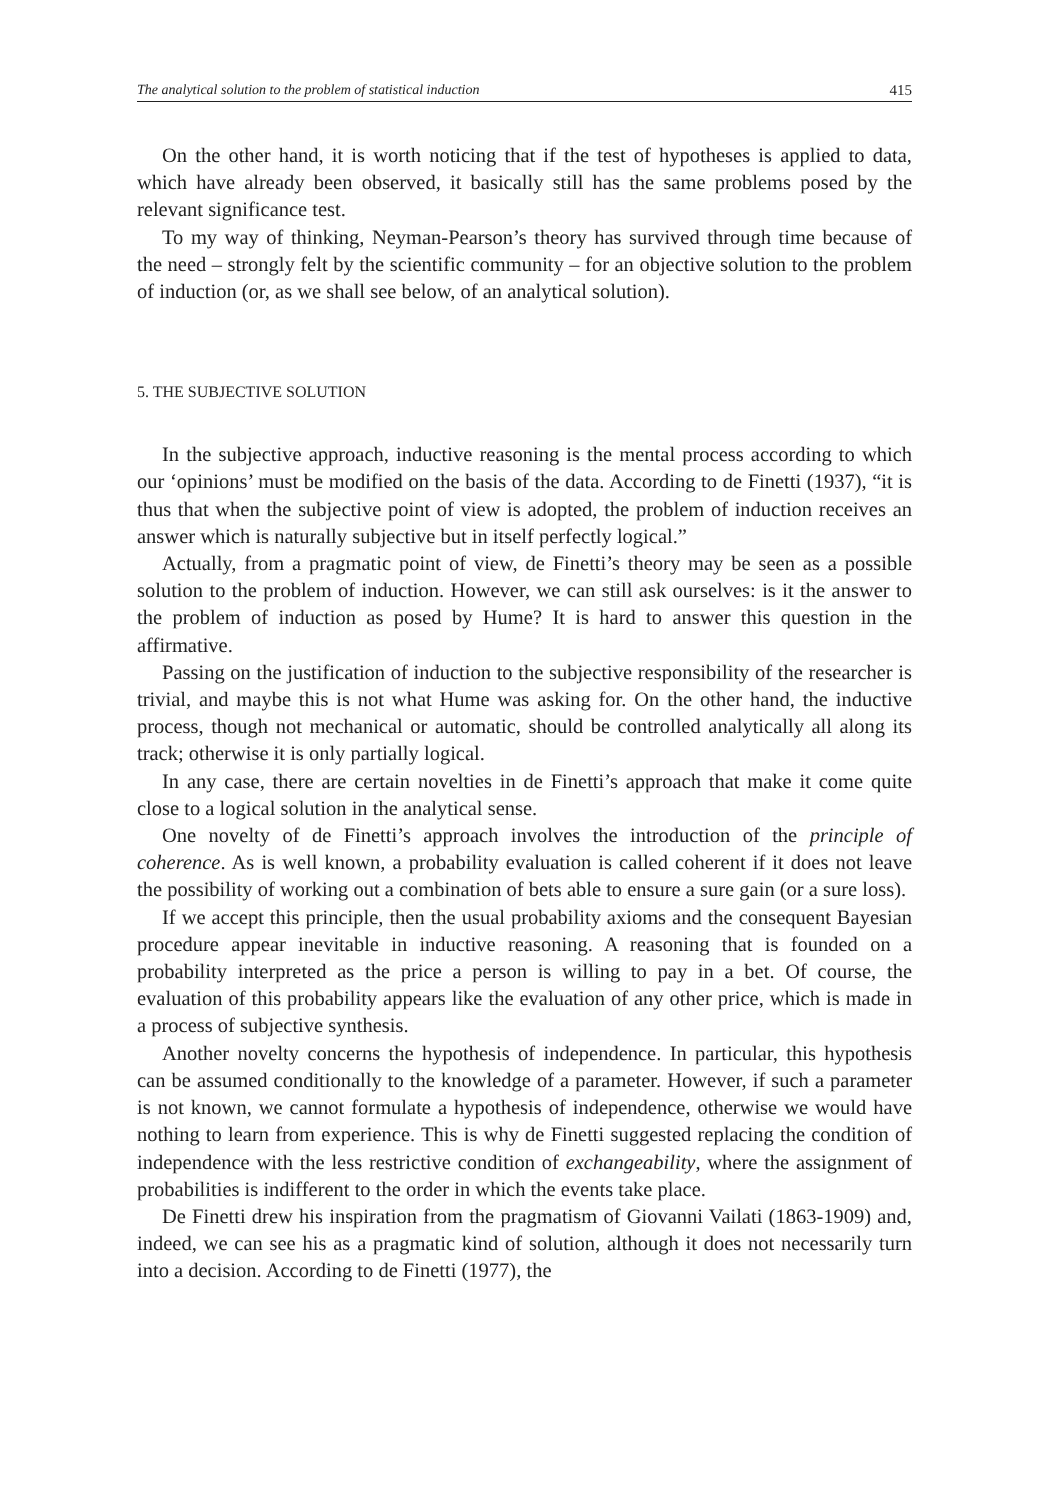The analytical solution to the problem of statistical induction 415
On the other hand, it is worth noticing that if the test of hypotheses is applied to data, which have already been observed, it basically still has the same problems posed by the relevant significance test.
To my way of thinking, Neyman-Pearson’s theory has survived through time because of the need – strongly felt by the scientific community – for an objective solution to the problem of induction (or, as we shall see below, of an analytical solution).
5. THE SUBJECTIVE SOLUTION
In the subjective approach, inductive reasoning is the mental process according to which our ‘opinions’ must be modified on the basis of the data. According to de Finetti (1937), “it is thus that when the subjective point of view is adopted, the problem of induction receives an answer which is naturally subjective but in itself perfectly logical.”
Actually, from a pragmatic point of view, de Finetti’s theory may be seen as a possible solution to the problem of induction. However, we can still ask ourselves: is it the answer to the problem of induction as posed by Hume? It is hard to answer this question in the affirmative.
Passing on the justification of induction to the subjective responsibility of the researcher is trivial, and maybe this is not what Hume was asking for. On the other hand, the inductive process, though not mechanical or automatic, should be controlled analytically all along its track; otherwise it is only partially logical.
In any case, there are certain novelties in de Finetti’s approach that make it come quite close to a logical solution in the analytical sense.
One novelty of de Finetti’s approach involves the introduction of the principle of coherence. As is well known, a probability evaluation is called coherent if it does not leave the possibility of working out a combination of bets able to ensure a sure gain (or a sure loss).
If we accept this principle, then the usual probability axioms and the consequent Bayesian procedure appear inevitable in inductive reasoning. A reasoning that is founded on a probability interpreted as the price a person is willing to pay in a bet. Of course, the evaluation of this probability appears like the evaluation of any other price, which is made in a process of subjective synthesis.
Another novelty concerns the hypothesis of independence. In particular, this hypothesis can be assumed conditionally to the knowledge of a parameter. However, if such a parameter is not known, we cannot formulate a hypothesis of independence, otherwise we would have nothing to learn from experience. This is why de Finetti suggested replacing the condition of independence with the less restrictive condition of exchangeability, where the assignment of probabilities is indifferent to the order in which the events take place.
De Finetti drew his inspiration from the pragmatism of Giovanni Vailati (1863-1909) and, indeed, we can see his as a pragmatic kind of solution, although it does not necessarily turn into a decision. According to de Finetti (1977), the